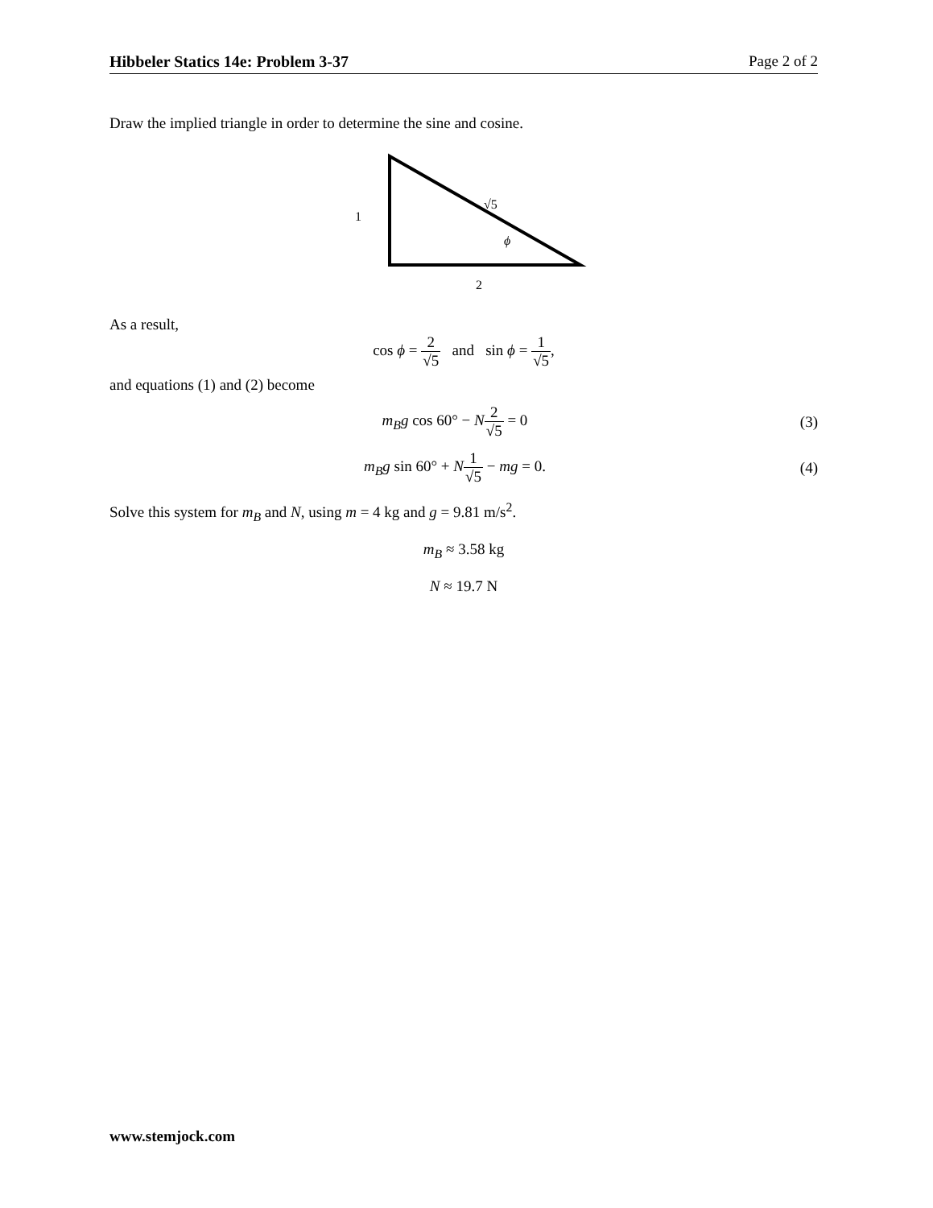Hibbeler Statics 14e: Problem 3-37 Page 2 of 2
Draw the implied triangle in order to determine the sine and cosine.
√5
1
ϕ
2
As a result,
cos ϕ = 2 √5 and sin ϕ = 1 √5,
and equations (1) and (2) become
m<sub>B</sub>g cos 60° − N 2 √5 = 0 (3)
m<sub>B</sub>g sin 60° + N 1 √5 − mg = 0. (4)
Solve this system for m<sub>B</sub> and N, using m = 4 kg and g = 9.81 m/s<sup>2</sup>.
m<sub>B</sub> ≈ 3.58 kg
N ≈ 19.7 N
www.stemjock.com